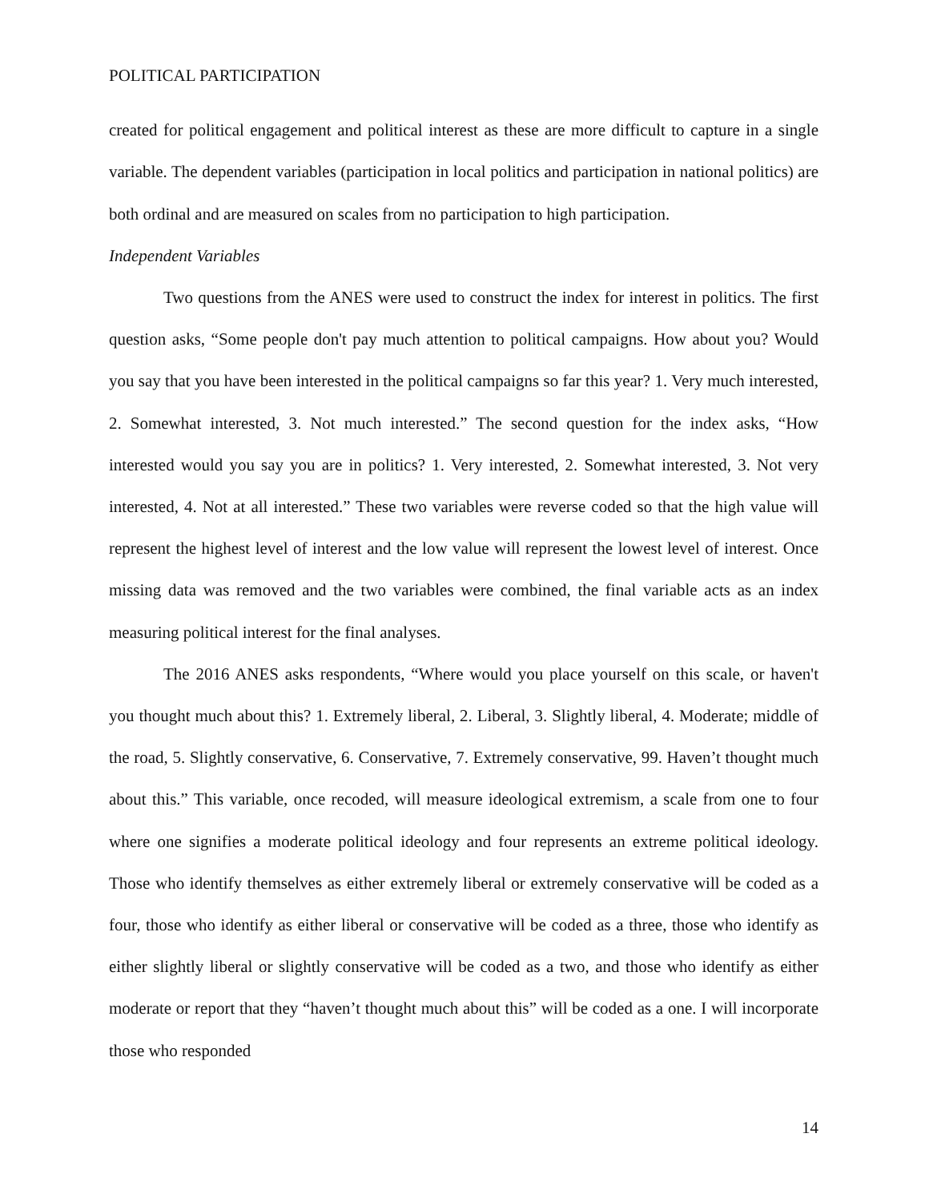POLITICAL PARTICIPATION
created for political engagement and political interest as these are more difficult to capture in a single variable. The dependent variables (participation in local politics and participation in national politics) are both ordinal and are measured on scales from no participation to high participation.
Independent Variables
Two questions from the ANES were used to construct the index for interest in politics. The first question asks, “Some people don't pay much attention to political campaigns. How about you? Would you say that you have been interested in the political campaigns so far this year? 1. Very much interested, 2. Somewhat interested, 3. Not much interested.” The second question for the index asks, “How interested would you say you are in politics? 1. Very interested, 2. Somewhat interested, 3. Not very interested, 4. Not at all interested.” These two variables were reverse coded so that the high value will represent the highest level of interest and the low value will represent the lowest level of interest. Once missing data was removed and the two variables were combined, the final variable acts as an index measuring political interest for the final analyses.
The 2016 ANES asks respondents, “Where would you place yourself on this scale, or haven't you thought much about this? 1. Extremely liberal, 2. Liberal, 3. Slightly liberal, 4. Moderate; middle of the road, 5. Slightly conservative, 6. Conservative, 7. Extremely conservative, 99. Haven’t thought much about this.” This variable, once recoded, will measure ideological extremism, a scale from one to four where one signifies a moderate political ideology and four represents an extreme political ideology. Those who identify themselves as either extremely liberal or extremely conservative will be coded as a four, those who identify as either liberal or conservative will be coded as a three, those who identify as either slightly liberal or slightly conservative will be coded as a two, and those who identify as either moderate or report that they “haven’t thought much about this” will be coded as a one. I will incorporate those who responded
14